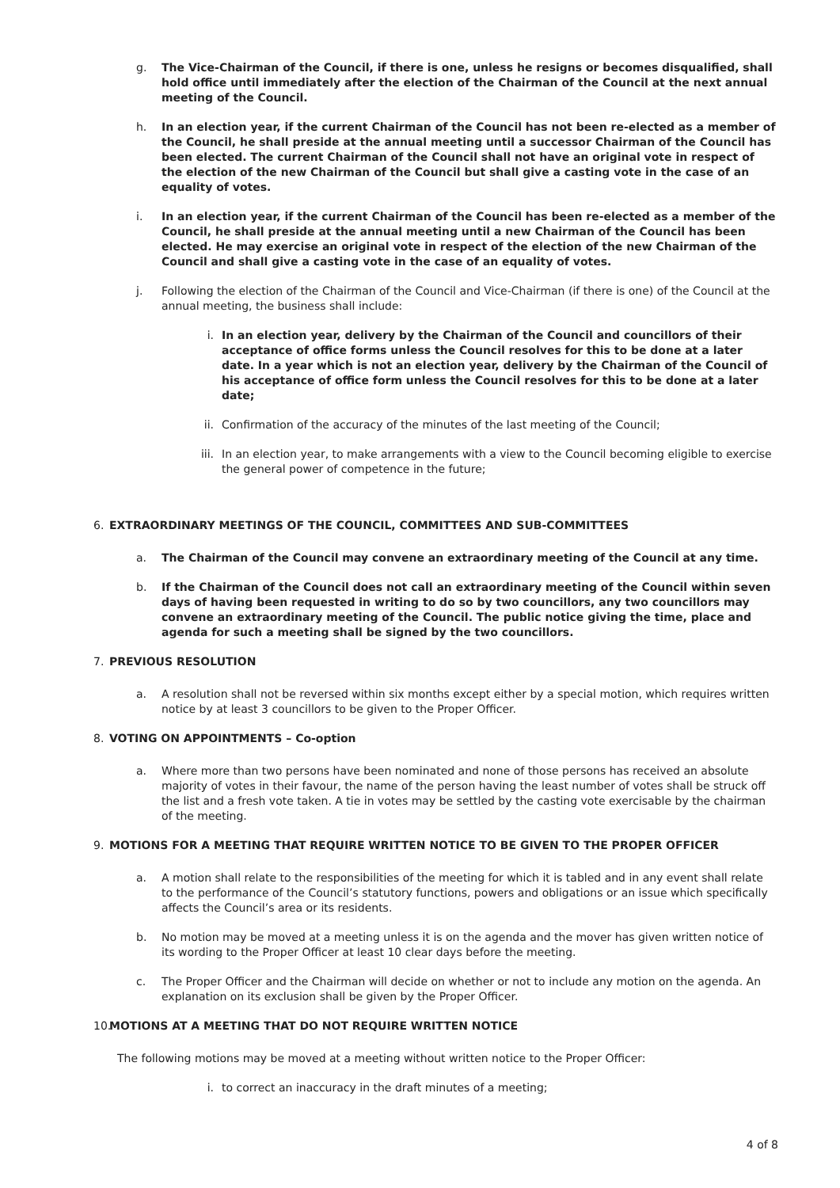g. The Vice-Chairman of the Council, if there is one, unless he resigns or becomes disqualified, shall hold office until immediately after the election of the Chairman of the Council at the next annual meeting of the Council.
h. In an election year, if the current Chairman of the Council has not been re-elected as a member of the Council, he shall preside at the annual meeting until a successor Chairman of the Council has been elected. The current Chairman of the Council shall not have an original vote in respect of the election of the new Chairman of the Council but shall give a casting vote in the case of an equality of votes.
i. In an election year, if the current Chairman of the Council has been re-elected as a member of the Council, he shall preside at the annual meeting until a new Chairman of the Council has been elected. He may exercise an original vote in respect of the election of the new Chairman of the Council and shall give a casting vote in the case of an equality of votes.
j. Following the election of the Chairman of the Council and Vice-Chairman (if there is one) of the Council at the annual meeting, the business shall include:
i. In an election year, delivery by the Chairman of the Council and councillors of their acceptance of office forms unless the Council resolves for this to be done at a later date. In a year which is not an election year, delivery by the Chairman of the Council of his acceptance of office form unless the Council resolves for this to be done at a later date;
ii. Confirmation of the accuracy of the minutes of the last meeting of the Council;
iii.
In an election year, to make arrangements with a view to the Council becoming eligible to exercise the general power of competence in the future;
6. EXTRAORDINARY MEETINGS OF THE COUNCIL, COMMITTEES AND SUB-COMMITTEES
a. The Chairman of the Council may convene an extraordinary meeting of the Council at any time.
b. If the Chairman of the Council does not call an extraordinary meeting of the Council within seven days of having been requested in writing to do so by two councillors, any two councillors may convene an extraordinary meeting of the Council. The public notice giving the time, place and agenda for such a meeting shall be signed by the two councillors.
7. PREVIOUS RESOLUTION
a. A resolution shall not be reversed within six months except either by a special motion, which requires written notice by at least 3 councillors to be given to the Proper Officer.
8. VOTING ON APPOINTMENTS – Co-option
a. Where more than two persons have been nominated and none of those persons has received an absolute majority of votes in their favour, the name of the person having the least number of votes shall be struck off the list and a fresh vote taken. A tie in votes may be settled by the casting vote exercisable by the chairman of the meeting.
9. MOTIONS FOR A MEETING THAT REQUIRE WRITTEN NOTICE TO BE GIVEN TO THE PROPER OFFICER
a. A motion shall relate to the responsibilities of the meeting for which it is tabled and in any event shall relate to the performance of the Council’s statutory functions, powers and obligations or an issue which specifically affects the Council’s area or its residents.
b. No motion may be moved at a meeting unless it is on the agenda and the mover has given written notice of its wording to the Proper Officer at least 10 clear days before the meeting.
c. The Proper Officer and the Chairman will decide on whether or not to include any motion on the agenda. An explanation on its exclusion shall be given by the Proper Officer.
10.
MOTIONS AT A MEETING THAT DO NOT REQUIRE WRITTEN NOTICE
The following motions may be moved at a meeting without written notice to the Proper Officer:
i. to correct an inaccuracy in the draft minutes of a meeting;
4 of 8